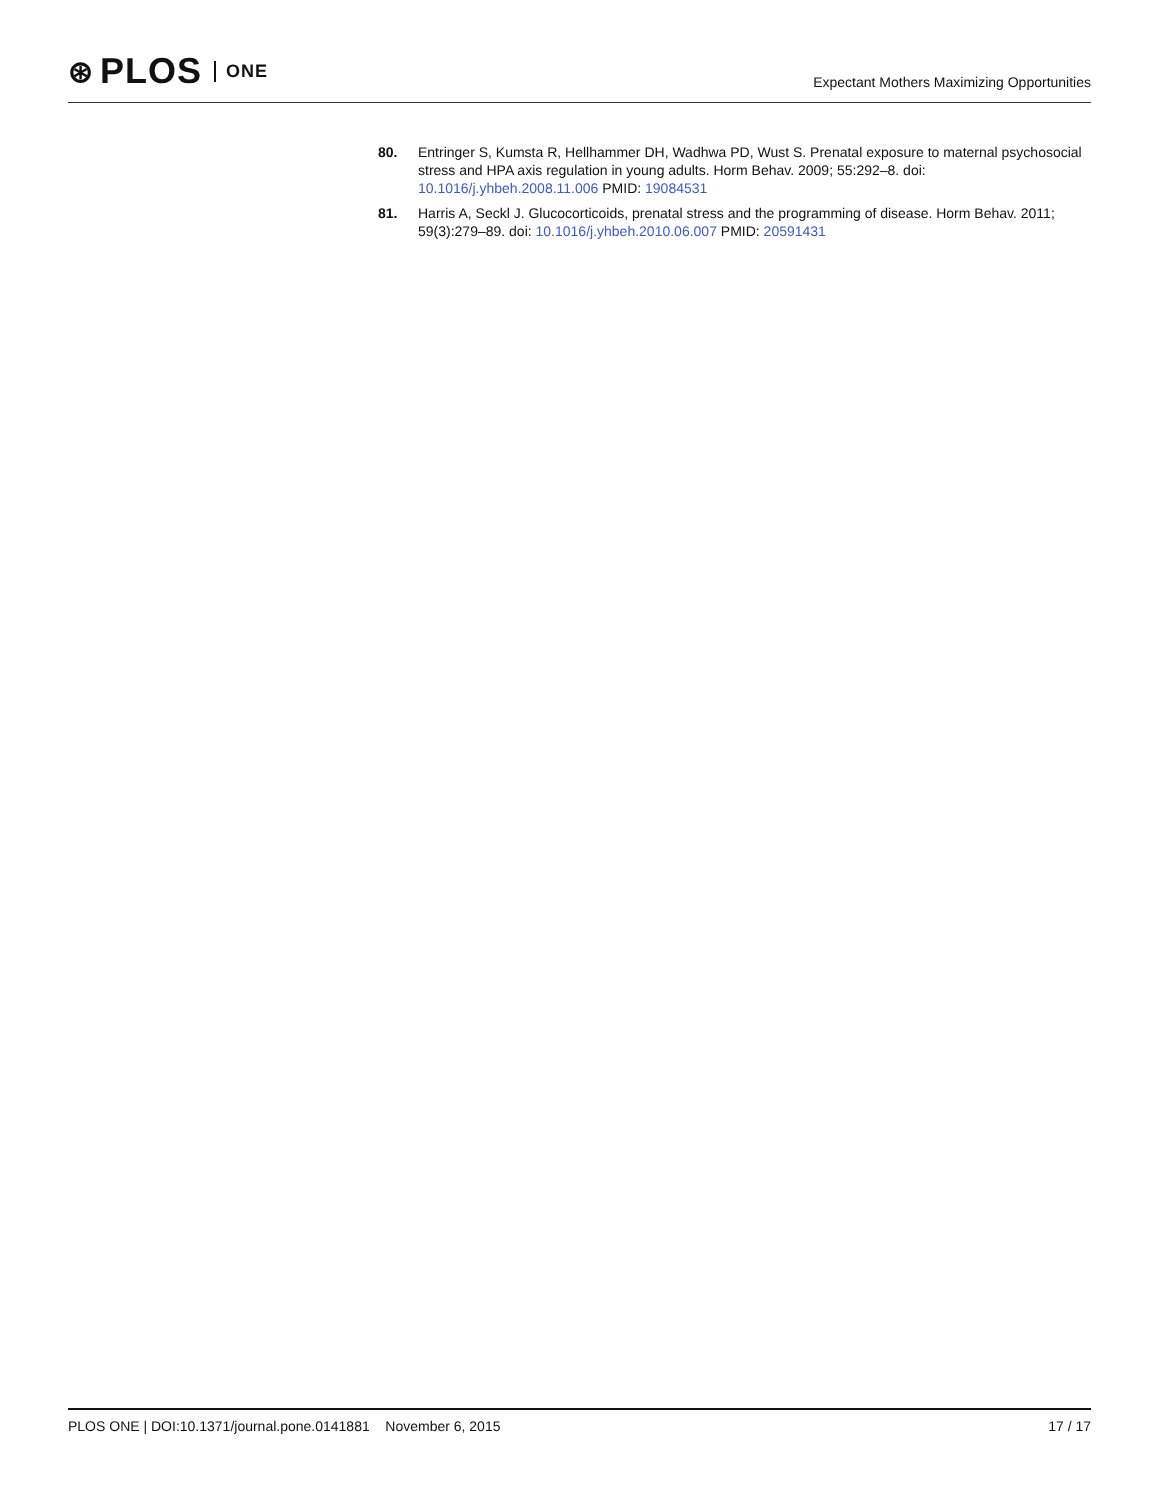⊛ PLOS ONE
Expectant Mothers Maximizing Opportunities
80. Entringer S, Kumsta R, Hellhammer DH, Wadhwa PD, Wust S. Prenatal exposure to maternal psychosocial stress and HPA axis regulation in young adults. Horm Behav. 2009; 55:292–8. doi: 10.1016/j.yhbeh.2008.11.006 PMID: 19084531
81. Harris A, Seckl J. Glucocorticoids, prenatal stress and the programming of disease. Horm Behav. 2011; 59(3):279–89. doi: 10.1016/j.yhbeh.2010.06.007 PMID: 20591431
PLOS ONE | DOI:10.1371/journal.pone.0141881 November 6, 2015
17 / 17